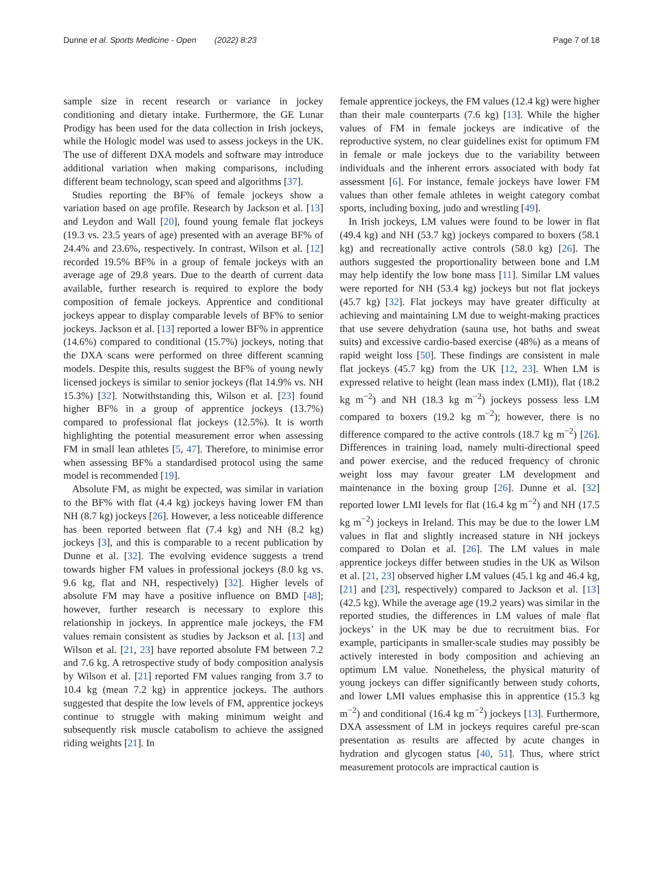Dunne et al. Sports Medicine - Open (2022) 8:23 Page 7 of 18
sample size in recent research or variance in jockey conditioning and dietary intake. Furthermore, the GE Lunar Prodigy has been used for the data collection in Irish jockeys, while the Hologic model was used to assess jockeys in the UK. The use of different DXA models and software may introduce additional variation when making comparisons, including different beam technology, scan speed and algorithms [37].
Studies reporting the BF% of female jockeys show a variation based on age profile. Research by Jackson et al. [13] and Leydon and Wall [20], found young female flat jockeys (19.3 vs. 23.5 years of age) presented with an average BF% of 24.4% and 23.6%, respectively. In contrast, Wilson et al. [12] recorded 19.5% BF% in a group of female jockeys with an average age of 29.8 years. Due to the dearth of current data available, further research is required to explore the body composition of female jockeys. Apprentice and conditional jockeys appear to display comparable levels of BF% to senior jockeys. Jackson et al. [13] reported a lower BF% in apprentice (14.6%) compared to conditional (15.7%) jockeys, noting that the DXA scans were performed on three different scanning models. Despite this, results suggest the BF% of young newly licensed jockeys is similar to senior jockeys (flat 14.9% vs. NH 15.3%) [32]. Notwithstanding this, Wilson et al. [23] found higher BF% in a group of apprentice jockeys (13.7%) compared to professional flat jockeys (12.5%). It is worth highlighting the potential measurement error when assessing FM in small lean athletes [5, 47]. Therefore, to minimise error when assessing BF% a standardised protocol using the same model is recommended [19].
Absolute FM, as might be expected, was similar in variation to the BF% with flat (4.4 kg) jockeys having lower FM than NH (8.7 kg) jockeys [26]. However, a less noticeable difference has been reported between flat (7.4 kg) and NH (8.2 kg) jockeys [3], and this is comparable to a recent publication by Dunne et al. [32]. The evolving evidence suggests a trend towards higher FM values in professional jockeys (8.0 kg vs. 9.6 kg, flat and NH, respectively) [32]. Higher levels of absolute FM may have a positive influence on BMD [48]; however, further research is necessary to explore this relationship in jockeys. In apprentice male jockeys, the FM values remain consistent as studies by Jackson et al. [13] and Wilson et al. [21, 23] have reported absolute FM between 7.2 and 7.6 kg. A retrospective study of body composition analysis by Wilson et al. [21] reported FM values ranging from 3.7 to 10.4 kg (mean 7.2 kg) in apprentice jockeys. The authors suggested that despite the low levels of FM, apprentice jockeys continue to struggle with making minimum weight and subsequently risk muscle catabolism to achieve the assigned riding weights [21]. In
female apprentice jockeys, the FM values (12.4 kg) were higher than their male counterparts (7.6 kg) [13]. While the higher values of FM in female jockeys are indicative of the reproductive system, no clear guidelines exist for optimum FM in female or male jockeys due to the variability between individuals and the inherent errors associated with body fat assessment [6]. For instance, female jockeys have lower FM values than other female athletes in weight category combat sports, including boxing, judo and wrestling [49].
In Irish jockeys, LM values were found to be lower in flat (49.4 kg) and NH (53.7 kg) jockeys compared to boxers (58.1 kg) and recreationally active controls (58.0 kg) [26]. The authors suggested the proportionality between bone and LM may help identify the low bone mass [11]. Similar LM values were reported for NH (53.4 kg) jockeys but not flat jockeys (45.7 kg) [32]. Flat jockeys may have greater difficulty at achieving and maintaining LM due to weight-making practices that use severe dehydration (sauna use, hot baths and sweat suits) and excessive cardio-based exercise (48%) as a means of rapid weight loss [50]. These findings are consistent in male flat jockeys (45.7 kg) from the UK [12, 23]. When LM is expressed relative to height (lean mass index (LMI)), flat (18.2 kg m<sup>−2</sup>) and NH (18.3 kg m<sup>−2</sup>) jockeys possess less LM compared to boxers (19.2 kg m<sup>−2</sup>); however, there is no difference compared to the active controls (18.7 kg m<sup>−2</sup>) [26]. Differences in training load, namely multi-directional speed and power exercise, and the reduced frequency of chronic weight loss may favour greater LM development and maintenance in the boxing group [26]. Dunne et al. [32] reported lower LMI levels for flat (16.4 kg m<sup>−2</sup>) and NH (17.5 kg m<sup>−2</sup>) jockeys in Ireland. This may be due to the lower LM values in flat and slightly increased stature in NH jockeys compared to Dolan et al. [26]. The LM values in male apprentice jockeys differ between studies in the UK as Wilson et al. [21, 23] observed higher LM values (45.1 kg and 46.4 kg, [21] and [23], respectively) compared to Jackson et al. [13] (42.5 kg). While the average age (19.2 years) was similar in the reported studies, the differences in LM values of male flat jockeys’ in the UK may be due to recruitment bias. For example, participants in smaller-scale studies may possibly be actively interested in body composition and achieving an optimum LM value. Nonetheless, the physical maturity of young jockeys can differ significantly between study cohorts, and lower LMI values emphasise this in apprentice (15.3 kg m<sup>−2</sup>) and conditional (16.4 kg m<sup>−2</sup>) jockeys [13]. Furthermore, DXA assessment of LM in jockeys requires careful pre-scan presentation as results are affected by acute changes in hydration and glycogen status [40, 51]. Thus, where strict measurement protocols are impractical caution is